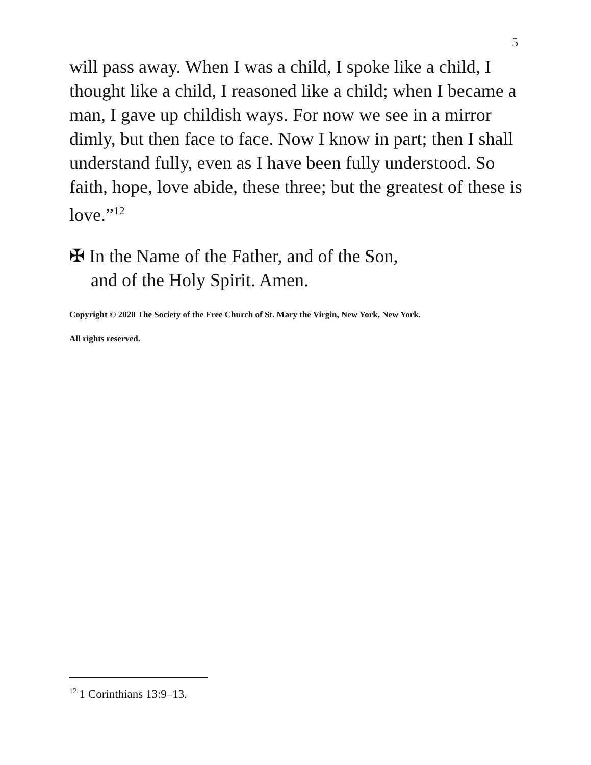5
will pass away. When I was a child, I spoke like a child, I thought like a child, I reasoned like a child; when I became a man, I gave up childish ways. For now we see in a mirror dimly, but then face to face. Now I know in part; then I shall understand fully, even as I have been fully understood. So faith, hope, love abide, these three; but the greatest of these is love.”<sup>12</sup>
✠ In the Name of the Father, and of the Son,
and of the Holy Spirit. Amen.
Copyright © 2020 The Society of the Free Church of St. Mary the Virgin, New York, New York.
All rights reserved.
<sup>12</sup> 1 Corinthians 13:9–13.